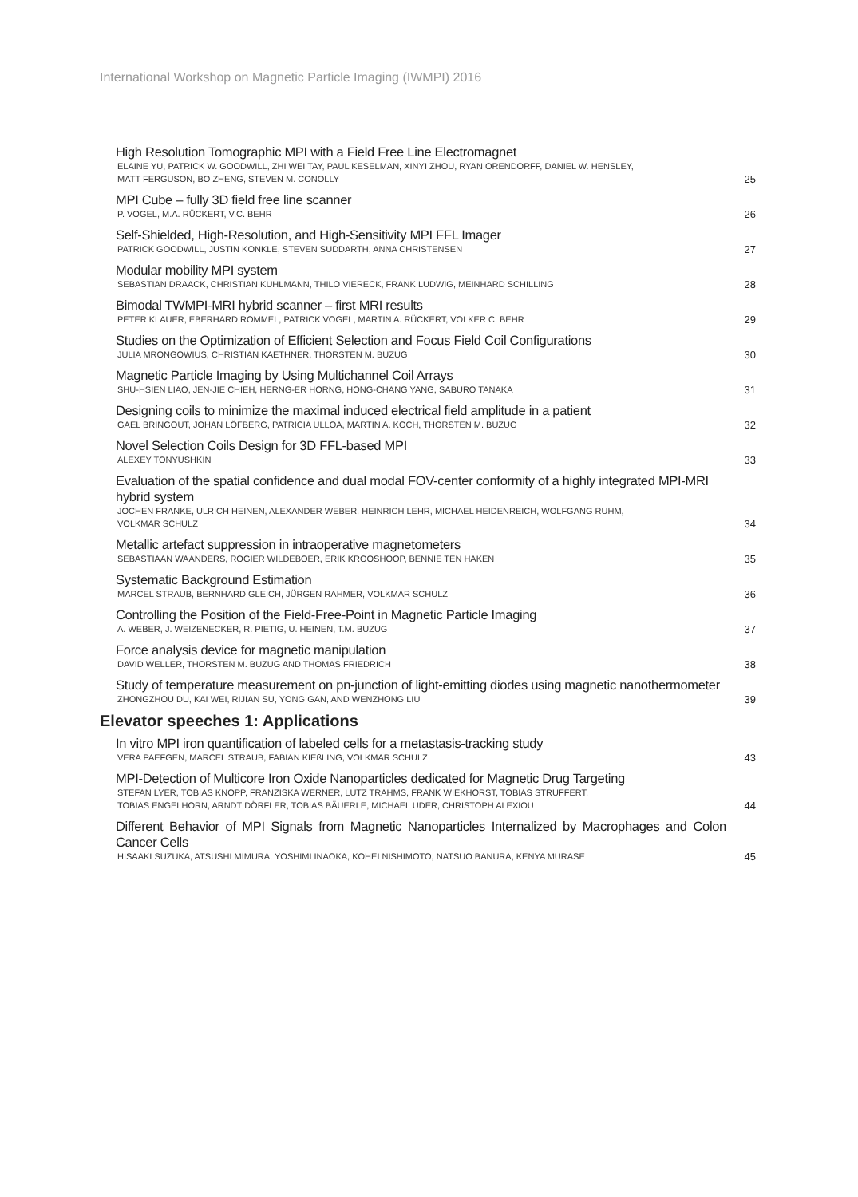International Workshop on Magnetic Particle Imaging (IWMPI) 2016
High Resolution Tomographic MPI with a Field Free Line Electromagnet
ELAINE YU, PATRICK W. GOODWILL, ZHI WEI TAY, PAUL KESELMAN, XINYI ZHOU, RYAN ORENDORFF, DANIEL W. HENSLEY,
MATT FERGUSON, BO ZHENG, STEVEN M. CONOLLY
25
MPI Cube – fully 3D field free line scanner
P. VOGEL, M.A. RÜCKERT, V.C. BEHR
26
Self-Shielded, High-Resolution, and High-Sensitivity MPI FFL Imager
PATRICK GOODWILL, JUSTIN KONKLE, STEVEN SUDDARTH, ANNA CHRISTENSEN
27
Modular mobility MPI system
SEBASTIAN DRAACK, CHRISTIAN KUHLMANN, THILO VIERECK, FRANK LUDWIG, MEINHARD SCHILLING
28
Bimodal TWMPI-MRI hybrid scanner – first MRI results
PETER KLAUER, EBERHARD ROMMEL, PATRICK VOGEL, MARTIN A. RÜCKERT, VOLKER C. BEHR
29
Studies on the Optimization of Efficient Selection and Focus Field Coil Configurations
JULIA MRONGOWIUS, CHRISTIAN KAETHNER, THORSTEN M. BUZUG
30
Magnetic Particle Imaging by Using Multichannel Coil Arrays
SHU-HSIEN LIAO, JEN-JIE CHIEH, HERNG-ER HORNG, HONG-CHANG YANG, SABURO TANAKA
31
Designing coils to minimize the maximal induced electrical field amplitude in a patient
GAEL BRINGOUT, JOHAN LÖFBERG, PATRICIA ULLOA, MARTIN A. KOCH, THORSTEN M. BUZUG
32
Novel Selection Coils Design for 3D FFL-based MPI
ALEXEY TONYUSHKIN
33
Evaluation of the spatial confidence and dual modal FOV-center conformity of a highly integrated MPI-MRI hybrid system
JOCHEN FRANKE, ULRICH HEINEN, ALEXANDER WEBER, HEINRICH LEHR, MICHAEL HEIDENREICH, WOLFGANG RUHM,
VOLKMAR SCHULZ
34
Metallic artefact suppression in intraoperative magnetometers
SEBASTIAAN WAANDERS, ROGIER WILDEBOER, ERIK KROOSHOOP, BENNIE TEN HAKEN
35
Systematic Background Estimation
MARCEL STRAUB, BERNHARD GLEICH, JÜRGEN RAHMER, VOLKMAR SCHULZ
36
Controlling the Position of the Field-Free-Point in Magnetic Particle Imaging
A. WEBER, J. WEIZENECKER, R. PIETIG, U. HEINEN, T.M. BUZUG
37
Force analysis device for magnetic manipulation
DAVID WELLER, THORSTEN M. BUZUG AND THOMAS FRIEDRICH
38
Study of temperature measurement on pn-junction of light-emitting diodes using magnetic nanothermometer
ZHONGZHOU DU, KAI WEI, RIJIAN SU, YONG GAN, AND WENZHONG LIU
39
Elevator speeches 1: Applications
In vitro MPI iron quantification of labeled cells for a metastasis-tracking study
VERA PAEFGEN, MARCEL STRAUB, FABIAN KIEßLING, VOLKMAR SCHULZ
43
MPI-Detection of Multicore Iron Oxide Nanoparticles dedicated for Magnetic Drug Targeting
STEFAN LYER, TOBIAS KNOPP, FRANZISKA WERNER, LUTZ TRAHMS, FRANK WIEKHORST, TOBIAS STRUFFERT,
TOBIAS ENGELHORN, ARNDT DÖRFLER, TOBIAS BÄUERLE, MICHAEL UDER, CHRISTOPH ALEXIOU
44
Different Behavior of MPI Signals from Magnetic Nanoparticles Internalized by Macrophages and Colon Cancer Cells
HISAAKI SUZUKA, ATSUSHI MIMURA, YOSHIMI INAOKA, KOHEI NISHIMOTO, NATSUO BANURA, KENYA MURASE
45